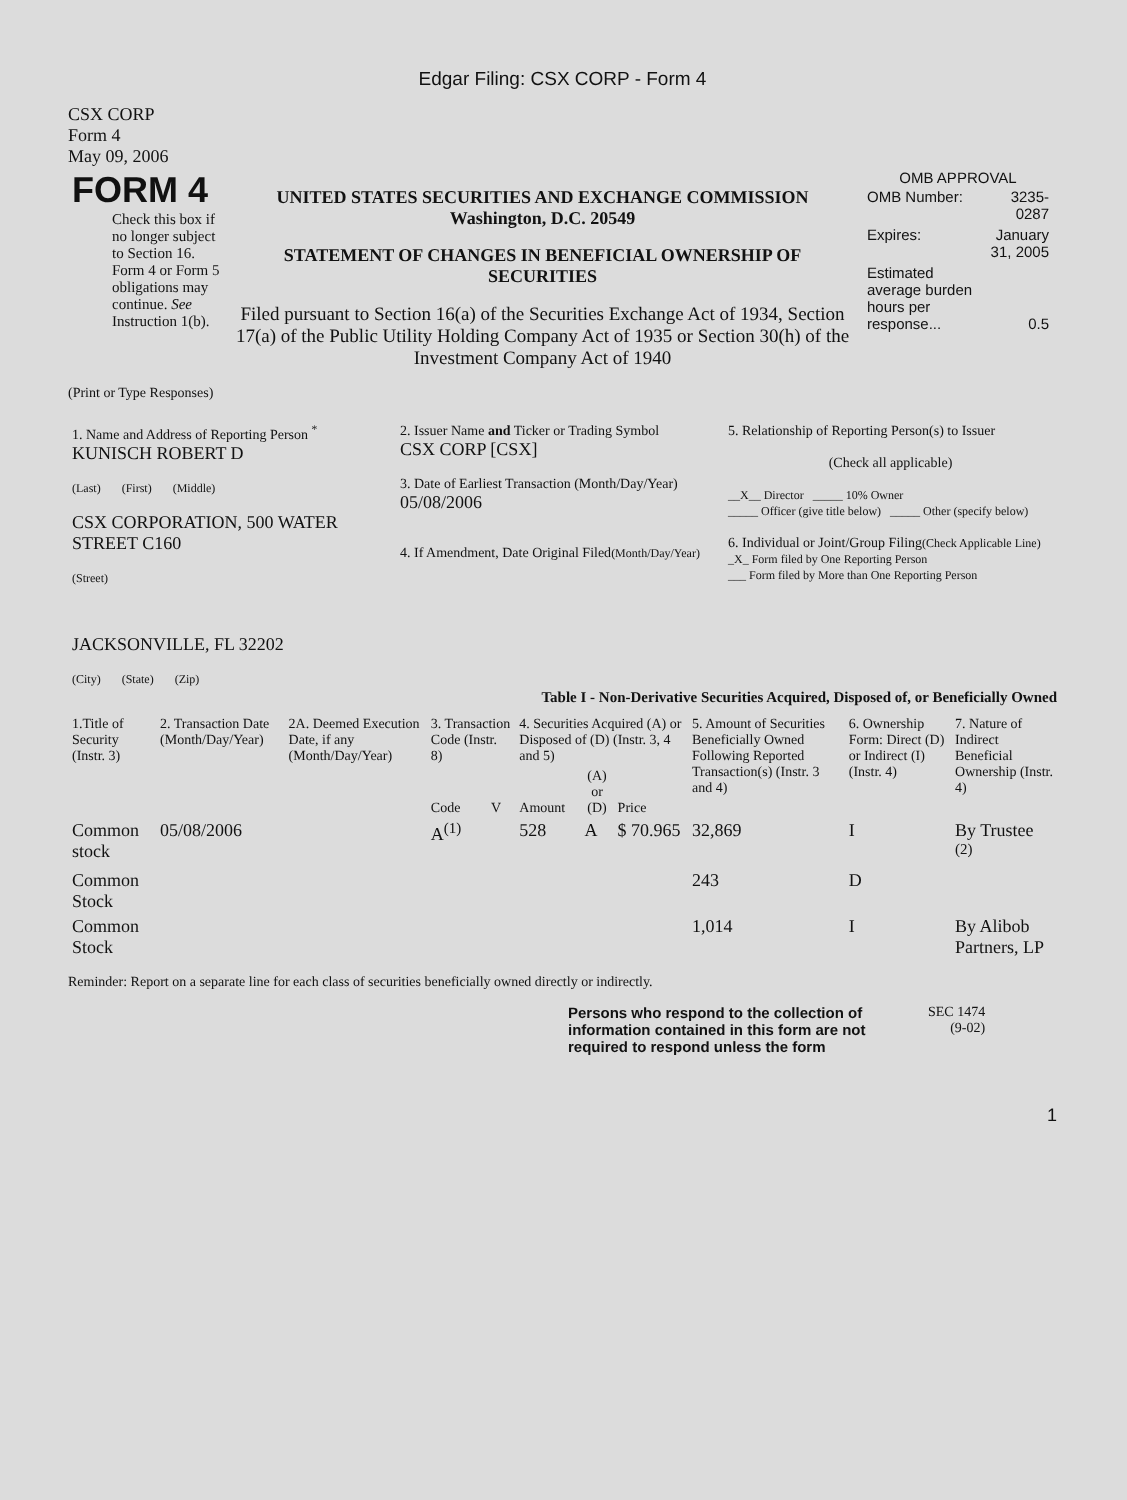Edgar Filing: CSX CORP - Form 4
CSX CORP
Form 4
May 09, 2006
| FORM 4 Check this box if no longer subject to Section 16. Form 4 or Form 5 obligations may continue. See Instruction 1(b). | UNITED STATES SECURITIES AND EXCHANGE COMMISSION Washington, D.C. 20549 STATEMENT OF CHANGES IN BENEFICIAL OWNERSHIP OF SECURITIES Filed pursuant to Section 16(a) of the Securities Exchange Act of 1934, Section 17(a) of the Public Utility Holding Company Act of 1935 or Section 30(h) of the Investment Company Act of 1940 | OMB APPROVAL / OMB Number: / 3235-0287 / / Expires: / January 31, 2005 / / Estimated average burden hours per response... / 0.5 / |
(Print or Type Responses)
| 1. Name and Address of Reporting Person <sup>*</sup> KUNISCH ROBERT D (Last) (First) (Middle) CSX CORPORATION, 500 WATER STREET C160 (Street) JACKSONVILLE, FL 32202 (City) (State) (Zip) | 2. Issuer Name and Ticker or Trading Symbol CSX CORP [CSX] 3. Date of Earliest Transaction (Month/Day/Year) 05/08/2006 4. If Amendment, Date Original Filed (Month/Day/Year) | 5. Relationship of Reporting Person(s) to Issuer (Check all applicable) __X__ Director _____ 10% Owner _____ Officer (give title below) _____ Other (specify below) 6. Individual or Joint/Group Filing (Check Applicable Line) _X_ Form filed by One Reporting Person ___ Form filed by More than One Reporting Person |
Table I - Non-Derivative Securities Acquired, Disposed of, or Beneficially Owned
| 1.Title of Security (Instr. 3) | 2. Transaction Date (Month/Day/Year) | 2A. Deemed Execution Date, if any (Month/Day/Year) | 3. Transaction Code (Instr. 8) | | 4. Securities Acquired (A) or Disposed of (D) (Instr. 3, 4 and 5) | | | 5. Amount of Securities Beneficially Owned Following Reported Transaction(s) (Instr. 3 and 4) | 6. Ownership Form: Direct (D) or Indirect (I) (Instr. 4) | 7. Nature of Indirect Beneficial Ownership (Instr. 4) |
| --- | --- | --- | --- | --- | --- | --- | --- | --- | --- | --- |
| | | | Code | V | Amount | (A) or (D) | Price | | | |
| Common stock | 05/08/2006 | | A<sup>(1)</sup> | | 528 | A | $ 70.965 | 32,869 | I | By Trustee <sup>(2)</sup> |
| Common Stock | | | | | | | | 243 | D | |
| Common Stock | | | | | | | | 1,014 | I | By Alibob Partners, LP |
Reminder: Report on a separate line for each class of securities beneficially owned directly or indirectly.
Persons who respond to the collection of information contained in this form are not required to respond unless the form
SEC 1474
(9-02)
1